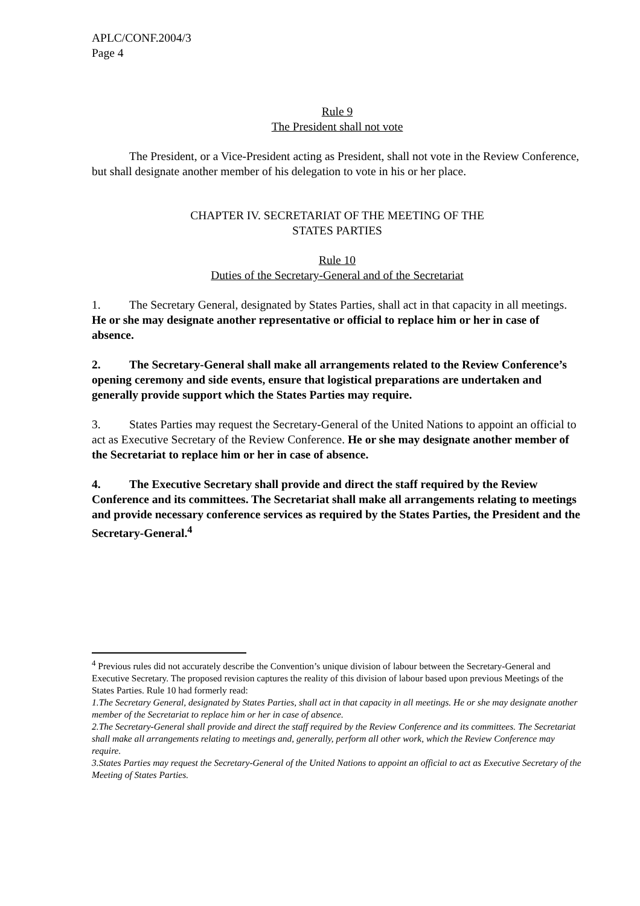APLC/CONF.2004/3
Page 4
Rule 9
The President shall not vote
The President, or a Vice-President acting as President, shall not vote in the Review Conference, but shall designate another member of his delegation to vote in his or her place.
CHAPTER IV. SECRETARIAT OF THE MEETING OF THE
STATES PARTIES
Rule 10
Duties of the Secretary-General and of the Secretariat
1. The Secretary General, designated by States Parties, shall act in that capacity in all meetings. He or she may designate another representative or official to replace him or her in case of absence.
2. The Secretary-General shall make all arrangements related to the Review Conference’s opening ceremony and side events, ensure that logistical preparations are undertaken and generally provide support which the States Parties may require.
3. States Parties may request the Secretary-General of the United Nations to appoint an official to act as Executive Secretary of the Review Conference. He or she may designate another member of the Secretariat to replace him or her in case of absence.
4. The Executive Secretary shall provide and direct the staff required by the Review Conference and its committees. The Secretariat shall make all arrangements relating to meetings and provide necessary conference services as required by the States Parties, the President and the Secretary-General.<sup>4</sup>
<sup>4</sup> Previous rules did not accurately describe the Convention’s unique division of labour between the Secretary-General and Executive Secretary. The proposed revision captures the reality of this division of labour based upon previous Meetings of the States Parties. Rule 10 had formerly read:
1.The Secretary General, designated by States Parties, shall act in that capacity in all meetings. He or she may designate another member of the Secretariat to replace him or her in case of absence.
2.The Secretary-General shall provide and direct the staff required by the Review Conference and its committees. The Secretariat shall make all arrangements relating to meetings and, generally, perform all other work, which the Review Conference may require.
3.States Parties may request the Secretary-General of the United Nations to appoint an official to act as Executive Secretary of the Meeting of States Parties.